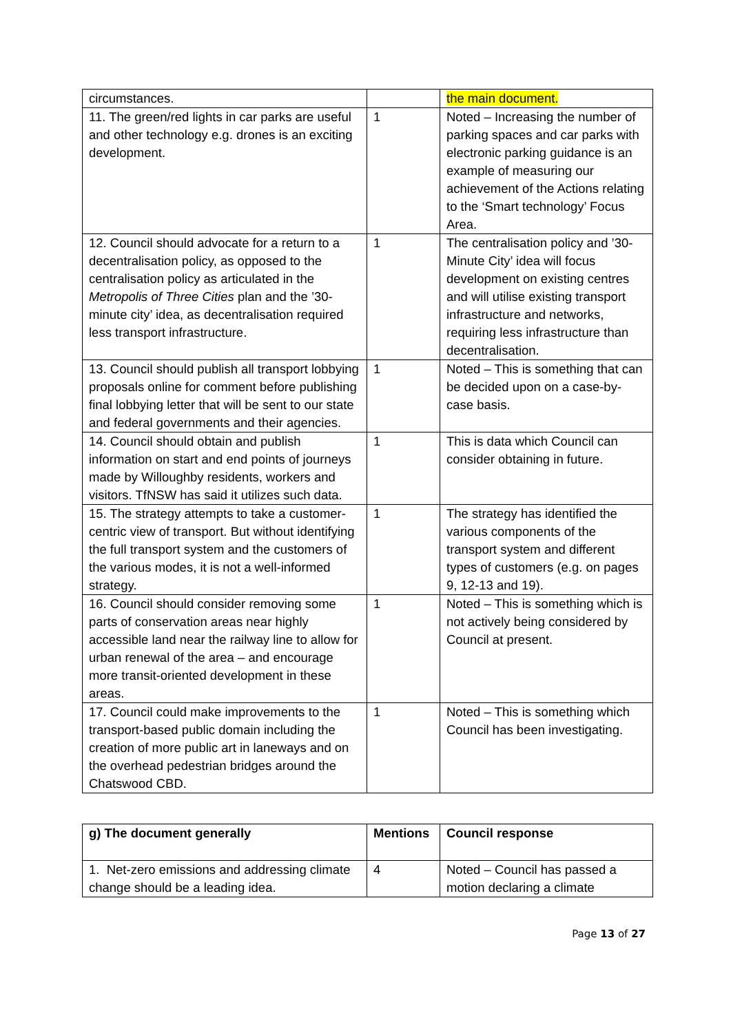| circumstances. | | the main document. |
| 11. The green/red lights in car parks are useful and other technology e.g. drones is an exciting development. | 1 | Noted – Increasing the number of parking spaces and car parks with electronic parking guidance is an example of measuring our achievement of the Actions relating to the ‘Smart technology’ Focus Area. |
| 12. Council should advocate for a return to a decentralisation policy, as opposed to the centralisation policy as articulated in the Metropolis of Three Cities plan and the ’30-minute city’ idea, as decentralisation required less transport infrastructure. | 1 | The centralisation policy and ’30-Minute City’ idea will focus development on existing centres and will utilise existing transport infrastructure and networks, requiring less infrastructure than decentralisation. |
| 13. Council should publish all transport lobbying proposals online for comment before publishing final lobbying letter that will be sent to our state and federal governments and their agencies. | 1 | Noted – This is something that can be decided upon on a case-by-case basis. |
| 14. Council should obtain and publish information on start and end points of journeys made by Willoughby residents, workers and visitors. TfNSW has said it utilizes such data. | 1 | This is data which Council can consider obtaining in future. |
| 15. The strategy attempts to take a customer-centric view of transport. But without identifying the full transport system and the customers of the various modes, it is not a well-informed strategy. | 1 | The strategy has identified the various components of the transport system and different types of customers (e.g. on pages 9, 12-13 and 19). |
| 16. Council should consider removing some parts of conservation areas near highly accessible land near the railway line to allow for urban renewal of the area – and encourage more transit-oriented development in these areas. | 1 | Noted – This is something which is not actively being considered by Council at present. |
| 17. Council could make improvements to the transport-based public domain including the creation of more public art in laneways and on the overhead pedestrian bridges around the Chatswood CBD. | 1 | Noted – This is something which Council has been investigating. |
| g) The document generally | Mentions | Council response |
| --- | --- | --- |
| 1. Net-zero emissions and addressing climate change should be a leading idea. | 4 | Noted – Council has passed a motion declaring a climate |
Page 13 of 27